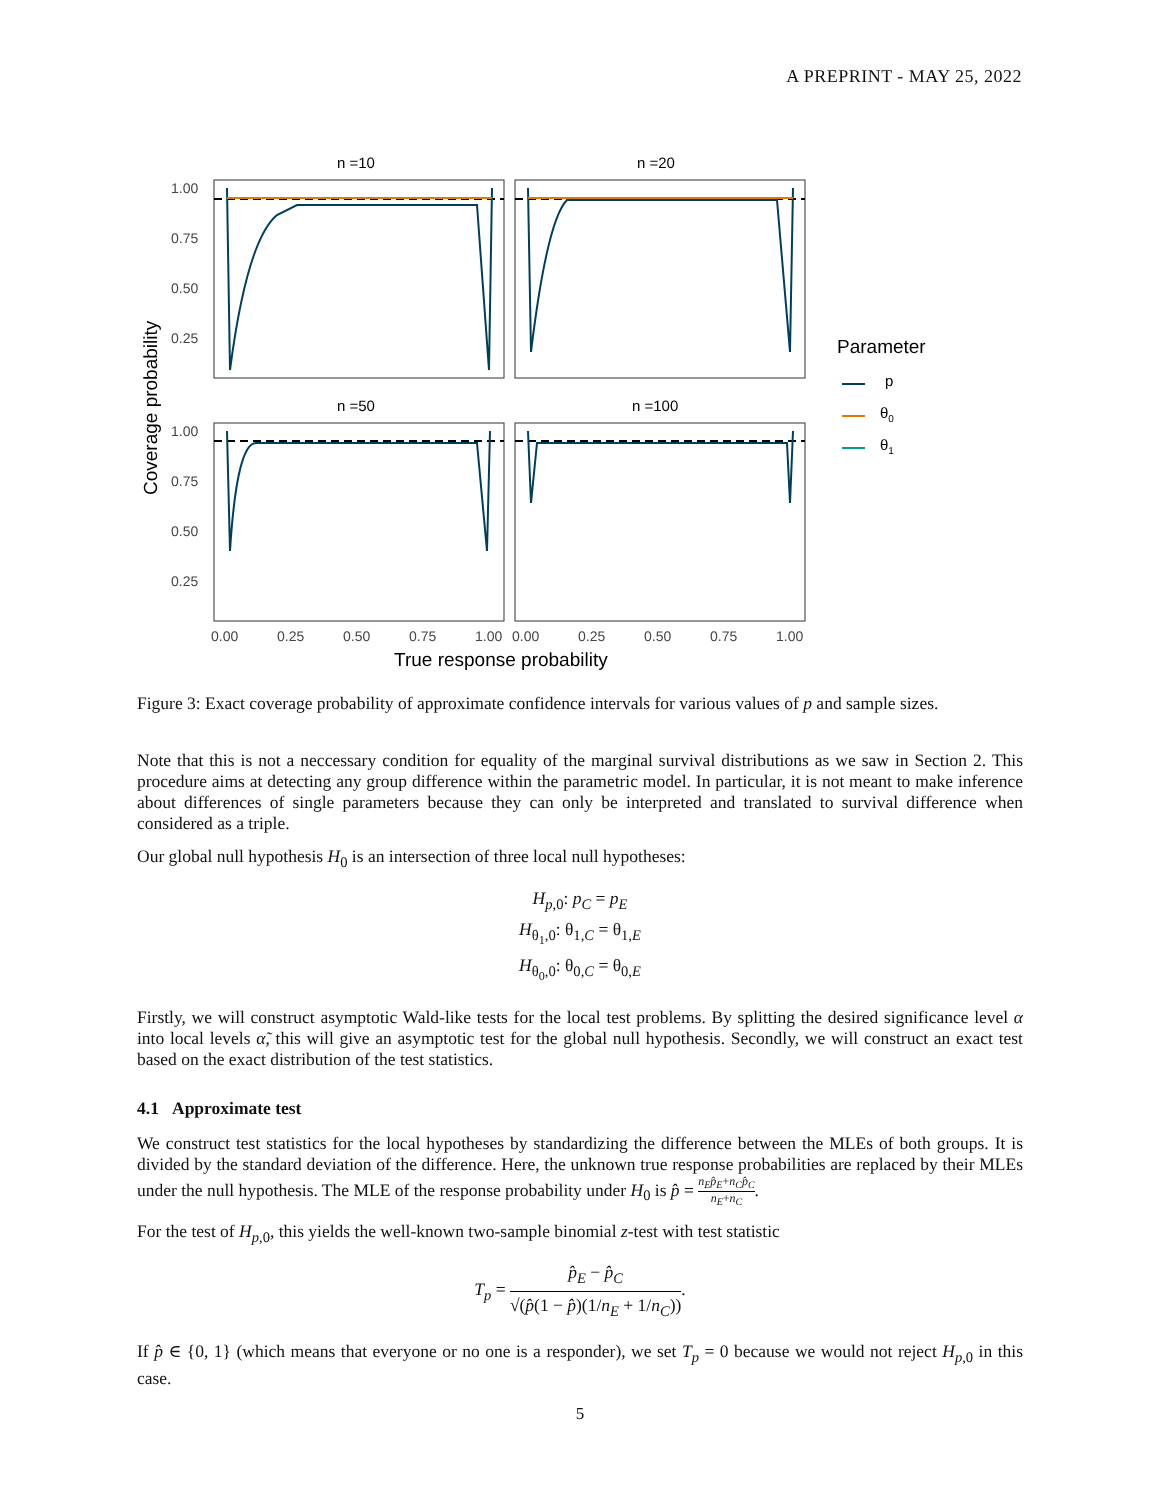A PREPRINT - MAY 25, 2022
Coverage probability
n =10
n =20
n =50
n =100
1.00
0.75
0.50
0.25
1.00
0.75
0.50
0.25
0.00
0.25
0.50
0.75
1.00
0.00
0.25
0.50
0.75
1.00
True response probability
Parameter
p
θ0
θ1
Figure 3: Exact coverage probability of approximate confidence intervals for various values of p and sample sizes.
Note that this is not a neccessary condition for equality of the marginal survival distributions as we saw in Section 2. This procedure aims at detecting any group difference within the parametric model. In particular, it is not meant to make inference about differences of single parameters because they can only be interpreted and translated to survival difference when considered as a triple.
Our global null hypothesis H<sub>0</sub> is an intersection of three local null hypotheses:
H<sub>p,0</sub>: p<sub>C</sub> = p<sub>E</sub>
H<sub>θ<sub>1</sub>,0</sub>: θ<sub>1,C</sub> = θ<sub>1,E</sub>
H<sub>θ<sub>0</sub>,0</sub>: θ<sub>0,C</sub> = θ<sub>0,E</sub>
Firstly, we will construct asymptotic Wald-like tests for the local test problems. By splitting the desired significance level α into local levels α̃, this will give an asymptotic test for the global null hypothesis. Secondly, we will construct an exact test based on the exact distribution of the test statistics.
4.1 Approximate test
We construct test statistics for the local hypotheses by standardizing the difference between the MLEs of both groups. It is divided by the standard deviation of the difference. Here, the unknown true response probabilities are replaced by their MLEs under the null hypothesis. The MLE of the response probability under H<sub>0</sub> is p̂ = n<sub>E</sub>p̂<sub>E</sub>+n<sub>C</sub>p̂<sub>C</sub> n<sub>E</sub>+n<sub>C</sub>.
For the test of H<sub>p,0</sub>, this yields the well-known two-sample binomial z-test with test statistic
T<sub>p</sub> = p̂<sub>E</sub> − p̂<sub>C</sub> √(p̂(1 − p̂)(1/n<sub>E</sub> + 1/n<sub>C</sub>)).
If p̂ ∈ {0, 1} (which means that everyone or no one is a responder), we set T<sub>p</sub> = 0 because we would not reject H<sub>p,0</sub> in this case.
5